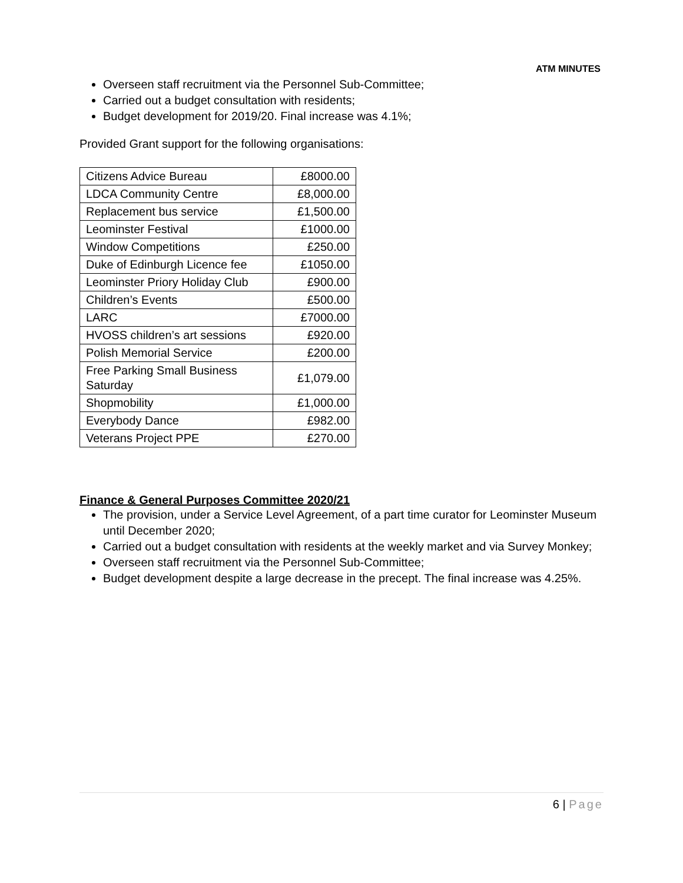ATM MINUTES
Overseen staff recruitment via the Personnel Sub-Committee;
Carried out a budget consultation with residents;
Budget development for 2019/20. Final increase was 4.1%;
Provided Grant support for the following organisations:
| Citizens Advice Bureau | £8000.00 |
| LDCA Community Centre | £8,000.00 |
| Replacement bus service | £1,500.00 |
| Leominster Festival | £1000.00 |
| Window Competitions | £250.00 |
| Duke of Edinburgh Licence fee | £1050.00 |
| Leominster Priory Holiday Club | £900.00 |
| Children’s Events | £500.00 |
| LARC | £7000.00 |
| HVOSS children’s art sessions | £920.00 |
| Polish Memorial Service | £200.00 |
| Free Parking Small Business Saturday | £1,079.00 |
| Shopmobility | £1,000.00 |
| Everybody Dance | £982.00 |
| Veterans Project PPE | £270.00 |
Finance & General Purposes Committee 2020/21
The provision, under a Service Level Agreement, of a part time curator for Leominster Museum until December 2020;
Carried out a budget consultation with residents at the weekly market and via Survey Monkey;
Overseen staff recruitment via the Personnel Sub-Committee;
Budget development despite a large decrease in the precept. The final increase was 4.25%.
6 | Page